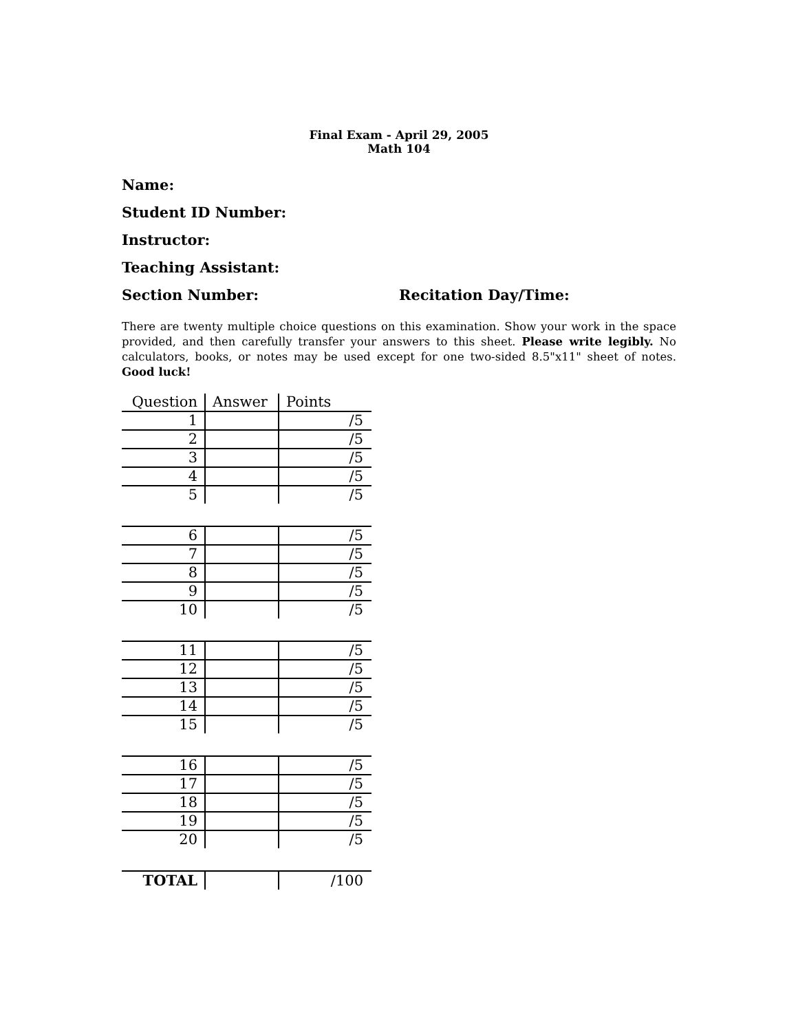Final Exam - April 29, 2005
Math 104
Name:
Student ID Number:
Instructor:
Teaching Assistant:
Section Number: Recitation Day/Time:
There are twenty multiple choice questions on this examination. Show your work in the space provided, and then carefully transfer your answers to this sheet. Please write legibly. No calculators, books, or notes may be used except for one two-sided 8.5"x11" sheet of notes. Good luck!
| Question | Answer | Points |
| --- | --- | --- |
| 1 | | /5 |
| 2 | | /5 |
| 3 | | /5 |
| 4 | | /5 |
| 5 | | /5 |
| 6 | | /5 |
| 7 | | /5 |
| 8 | | /5 |
| 9 | | /5 |
| 10 | | /5 |
| 11 | | /5 |
| 12 | | /5 |
| 13 | | /5 |
| 14 | | /5 |
| 15 | | /5 |
| 16 | | /5 |
| 17 | | /5 |
| 18 | | /5 |
| 19 | | /5 |
| 20 | | /5 |
| TOTAL | | /100 |